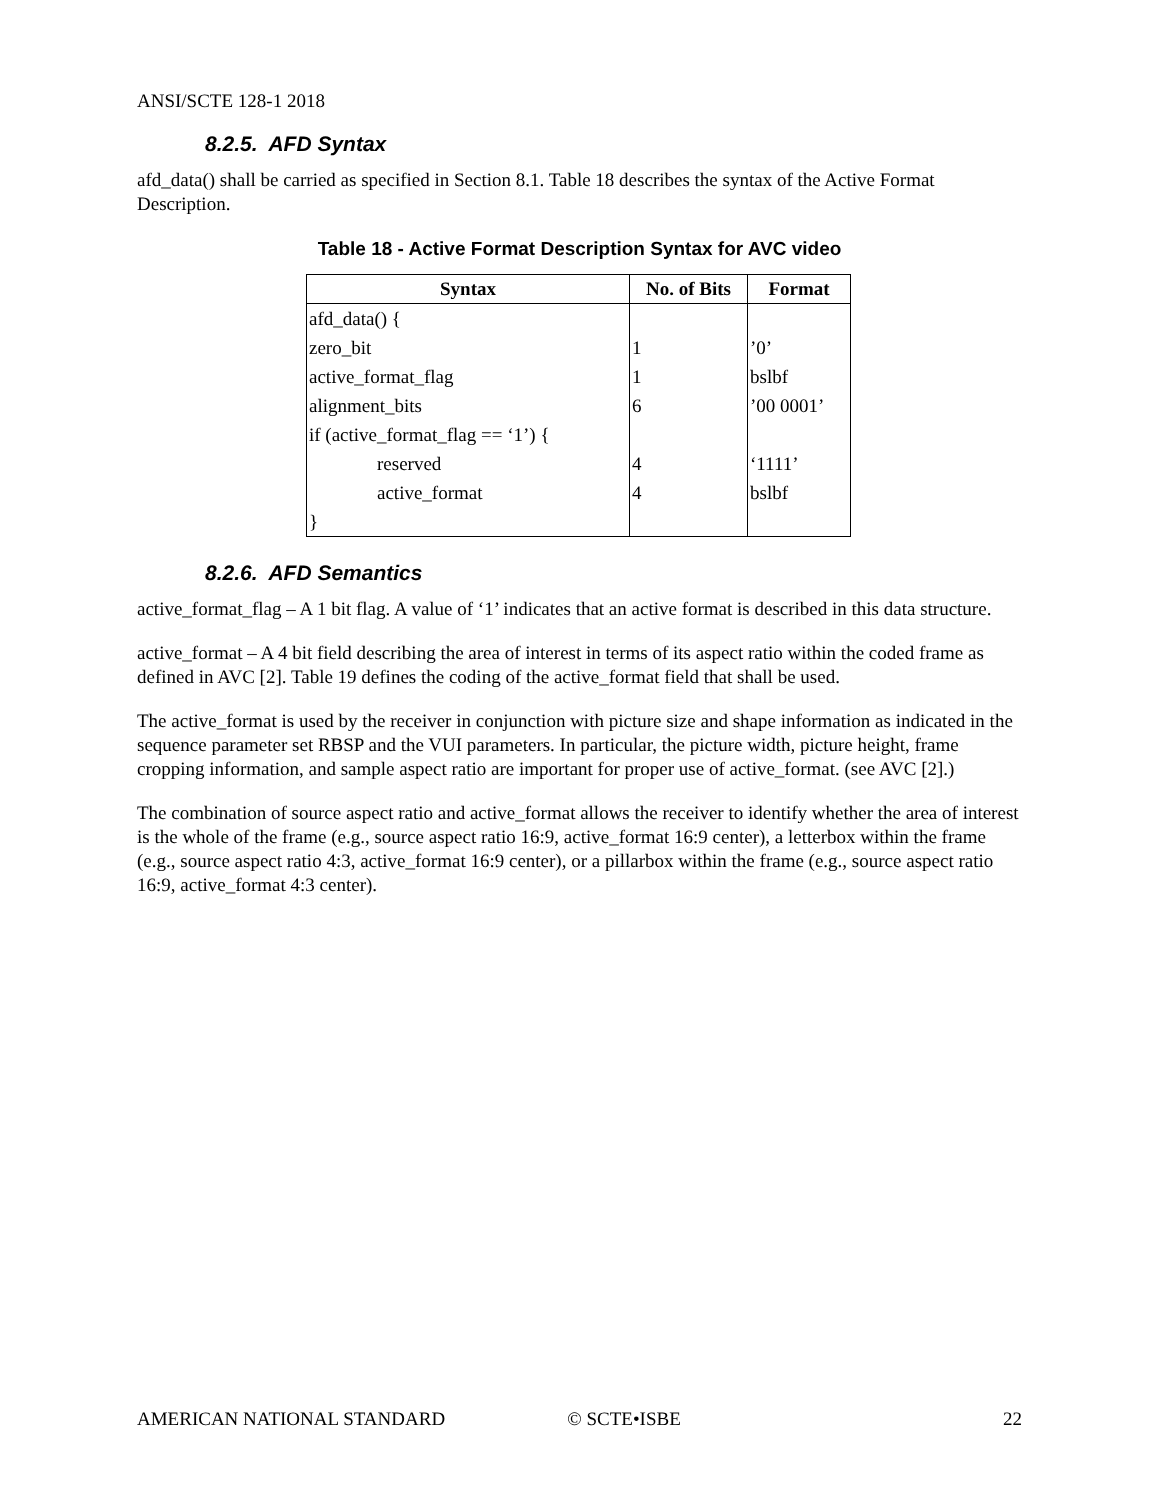ANSI/SCTE 128-1 2018
8.2.5. AFD Syntax
afd_data() shall be carried as specified in Section 8.1. Table 18 describes the syntax of the Active Format Description.
Table 18 - Active Format Description Syntax for AVC video
| Syntax | No. of Bits | Format |
| --- | --- | --- |
| afd_data() { | | |
| zero_bit | 1 | ’0’ |
| active_format_flag | 1 | bslbf |
| alignment_bits | 6 | ’00 0001’ |
| if (active_format_flag == ‘1’) { | | |
| reserved | 4 | ‘1111’ |
| active_format | 4 | bslbf |
| } | | |
8.2.6. AFD Semantics
active_format_flag – A 1 bit flag. A value of ‘1’ indicates that an active format is described in this data structure.
active_format – A 4 bit field describing the area of interest in terms of its aspect ratio within the coded frame as defined in AVC [2]. Table 19 defines the coding of the active_format field that shall be used.
The active_format is used by the receiver in conjunction with picture size and shape information as indicated in the sequence parameter set RBSP and the VUI parameters. In particular, the picture width, picture height, frame cropping information, and sample aspect ratio are important for proper use of active_format. (see AVC [2].)
The combination of source aspect ratio and active_format allows the receiver to identify whether the area of interest is the whole of the frame (e.g., source aspect ratio 16:9, active_format 16:9 center), a letterbox within the frame (e.g., source aspect ratio 4:3, active_format 16:9 center), or a pillarbox within the frame (e.g., source aspect ratio 16:9, active_format 4:3 center).
AMERICAN NATIONAL STANDARD © SCTE•ISBE 22